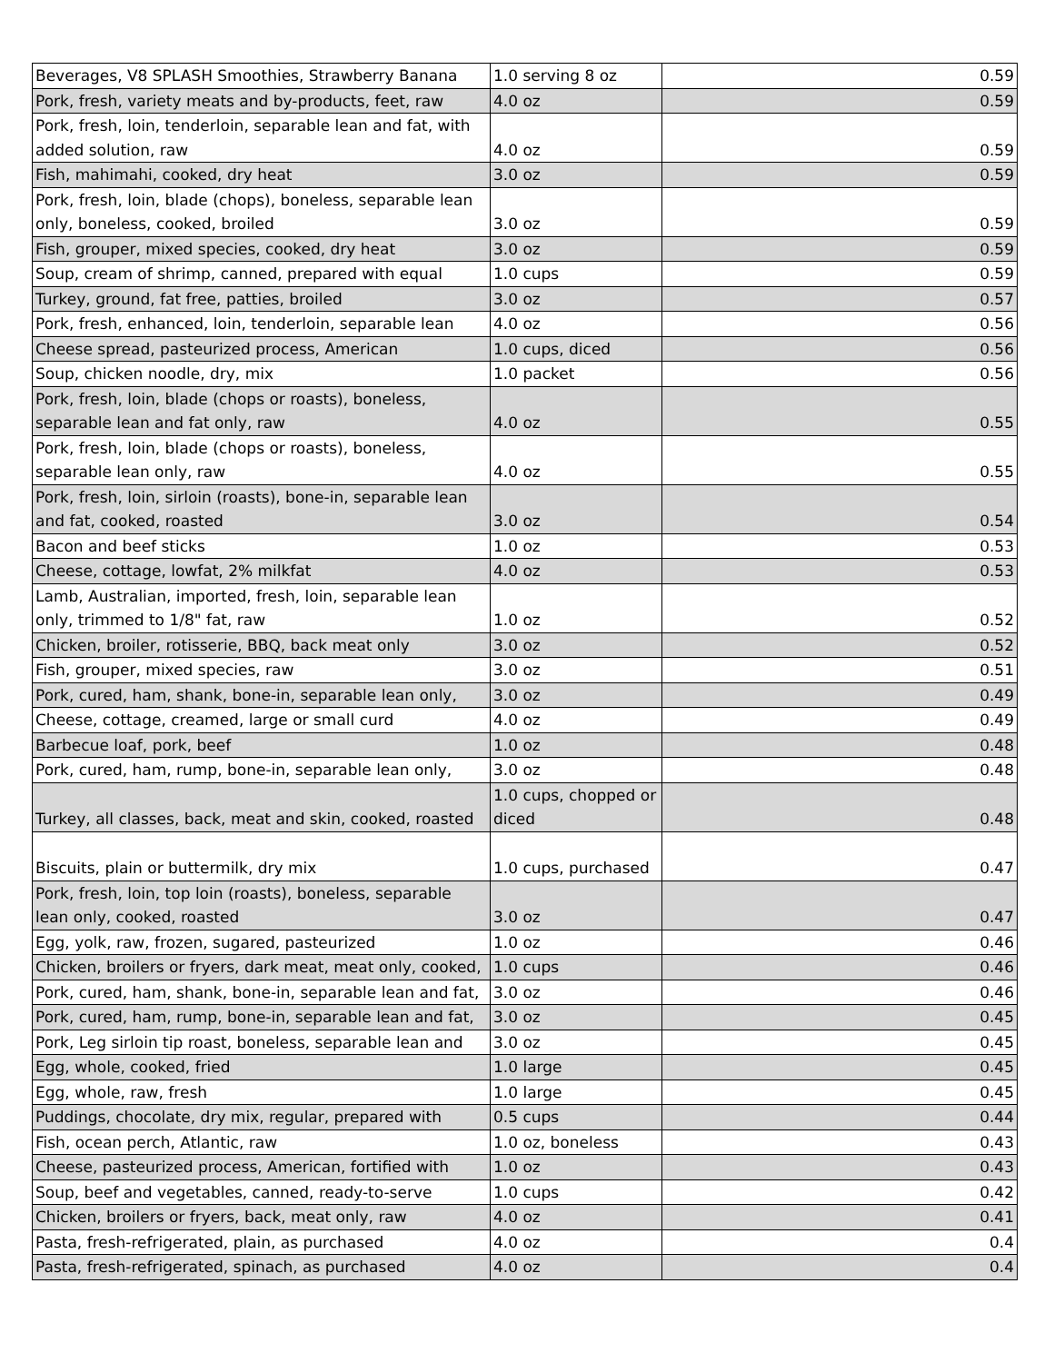| Beverages, V8 SPLASH Smoothies, Strawberry Banana | 1.0 serving 8 oz | 0.59 |
| Pork, fresh, variety meats and by-products, feet, raw | 4.0 oz | 0.59 |
| Pork, fresh, loin, tenderloin, separable lean and fat, with added solution, raw | 4.0 oz | 0.59 |
| Fish, mahimahi, cooked, dry heat | 3.0 oz | 0.59 |
| Pork, fresh, loin, blade (chops), boneless, separable lean only, boneless, cooked, broiled | 3.0 oz | 0.59 |
| Fish, grouper, mixed species, cooked, dry heat | 3.0 oz | 0.59 |
| Soup, cream of shrimp, canned, prepared with equal | 1.0 cups | 0.59 |
| Turkey, ground, fat free, patties, broiled | 3.0 oz | 0.57 |
| Pork, fresh, enhanced, loin, tenderloin, separable lean | 4.0 oz | 0.56 |
| Cheese spread, pasteurized process, American | 1.0 cups, diced | 0.56 |
| Soup, chicken noodle, dry, mix | 1.0 packet | 0.56 |
| Pork, fresh, loin, blade (chops or roasts), boneless, separable lean and fat only, raw | 4.0 oz | 0.55 |
| Pork, fresh, loin, blade (chops or roasts), boneless, separable lean only, raw | 4.0 oz | 0.55 |
| Pork, fresh, loin, sirloin (roasts), bone-in, separable lean and fat, cooked, roasted | 3.0 oz | 0.54 |
| Bacon and beef sticks | 1.0 oz | 0.53 |
| Cheese, cottage, lowfat, 2% milkfat | 4.0 oz | 0.53 |
| Lamb, Australian, imported, fresh, loin, separable lean only, trimmed to 1/8" fat, raw | 1.0 oz | 0.52 |
| Chicken, broiler, rotisserie, BBQ, back meat only | 3.0 oz | 0.52 |
| Fish, grouper, mixed species, raw | 3.0 oz | 0.51 |
| Pork, cured, ham, shank, bone-in, separable lean only, | 3.0 oz | 0.49 |
| Cheese, cottage, creamed, large or small curd | 4.0 oz | 0.49 |
| Barbecue loaf, pork, beef | 1.0 oz | 0.48 |
| Pork, cured, ham, rump, bone-in, separable lean only, | 3.0 oz | 0.48 |
| Turkey, all classes, back, meat and skin, cooked, roasted | 1.0 cups, chopped or diced | 0.48 |
| Biscuits, plain or buttermilk, dry mix | 1.0 cups, purchased | 0.47 |
| Pork, fresh, loin, top loin (roasts), boneless, separable lean only, cooked, roasted | 3.0 oz | 0.47 |
| Egg, yolk, raw, frozen, sugared, pasteurized | 1.0 oz | 0.46 |
| Chicken, broilers or fryers, dark meat, meat only, cooked, | 1.0 cups | 0.46 |
| Pork, cured, ham, shank, bone-in, separable lean and fat, | 3.0 oz | 0.46 |
| Pork, cured, ham, rump, bone-in, separable lean and fat, | 3.0 oz | 0.45 |
| Pork, Leg sirloin tip roast, boneless, separable lean and | 3.0 oz | 0.45 |
| Egg, whole, cooked, fried | 1.0 large | 0.45 |
| Egg, whole, raw, fresh | 1.0 large | 0.45 |
| Puddings, chocolate, dry mix, regular, prepared with | 0.5 cups | 0.44 |
| Fish, ocean perch, Atlantic, raw | 1.0 oz, boneless | 0.43 |
| Cheese, pasteurized process, American, fortified with | 1.0 oz | 0.43 |
| Soup, beef and vegetables, canned, ready-to-serve | 1.0 cups | 0.42 |
| Chicken, broilers or fryers, back, meat only, raw | 4.0 oz | 0.41 |
| Pasta, fresh-refrigerated, plain, as purchased | 4.0 oz | 0.4 |
| Pasta, fresh-refrigerated, spinach, as purchased | 4.0 oz | 0.4 |